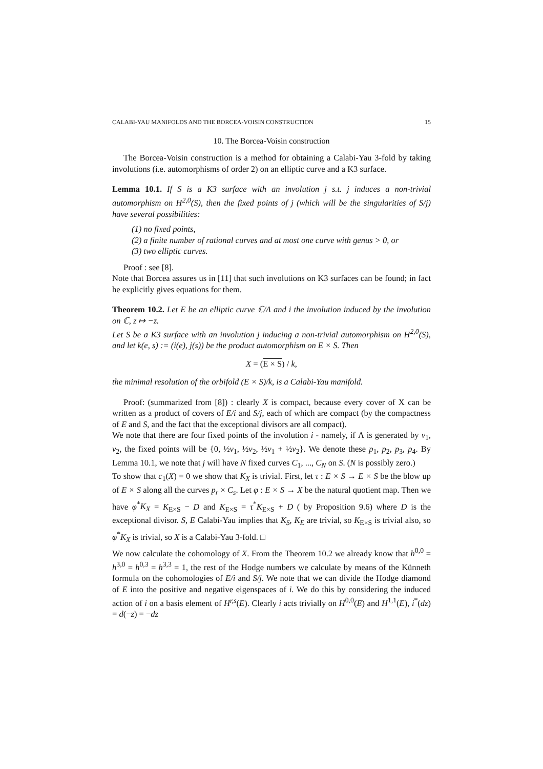CALABI-YAU MANIFOLDS AND THE BORCEA-VOISIN CONSTRUCTION 15
10. The Borcea-Voisin construction
The Borcea-Voisin construction is a method for obtaining a Calabi-Yau 3-fold by taking involutions (i.e. automorphisms of order 2) on an elliptic curve and a K3 surface.
Lemma 10.1. If S is a K3 surface with an involution j s.t. j induces a non-trivial automorphism on H<sup>2,0</sup>(S), then the fixed points of j (which will be the singularities of S/j) have several possibilities:
(1) no fixed points,
(2) a finite number of rational curves and at most one curve with genus > 0, or
(3) two elliptic curves.
Proof : see [8].
Note that Borcea assures us in [11] that such involutions on K3 surfaces can be found; in fact he explicitly gives equations for them.
Theorem 10.2. Let E be an elliptic curve ℂ/Λ and i the involution induced by the involution on ℂ, z ↦ −z.
Let S be a K3 surface with an involution j inducing a non-trivial automorphism on H<sup>2,0</sup>(S), and let k(e, s) := (i(e), j(s)) be the product automorphism on E × S. Then
X = (E × S) / k,
the minimal resolution of the orbifold (E × S)/k, is a Calabi-Yau manifold.
Proof: (summarized from [8]) : clearly X is compact, because every cover of X can be written as a product of covers of E/i and S/j, each of which are compact (by the compactness of E and S, and the fact that the exceptional divisors are all compact).
We note that there are four fixed points of the involution i - namely, if Λ is generated by v<sub>1</sub>, v<sub>2</sub>, the fixed points will be {0, ½v<sub>1</sub>, ½v<sub>2</sub>, ½v<sub>1</sub> + ½v<sub>2</sub>}. We denote these p<sub>1</sub>, p<sub>2</sub>, p<sub>3</sub>, p<sub>4</sub>. By Lemma 10.1, we note that j will have N fixed curves C<sub>1</sub>, ..., C<sub>N</sub> on S. (N is possibly zero.)
To show that c<sub>1</sub>(X) = 0 we show that K<sub>X</sub> is trivial. First, let τ : E × S → E × S be the blow up of E × S along all the curves p<sub>r</sub> × C<sub>s</sub>. Let φ : E × S → X be the natural quotient map. Then we have φ<sup>*</sup>K<sub>X</sub> = K<sub>E×S</sub> − D and K<sub>E×S</sub> = τ<sup>*</sup>K<sub>E×S</sub> + D ( by Proposition 9.6) where D is the exceptional divisor. S, E Calabi-Yau implies that K<sub>S</sub>, K<sub>E</sub> are trivial, so K<sub>E×S</sub> is trivial also, so φ<sup>*</sup>K<sub>X</sub> is trivial, so X is a Calabi-Yau 3-fold. □
We now calculate the cohomology of X. From the Theorem 10.2 we already know that h<sup>0,0</sup> = h<sup>3,0</sup> = h<sup>0,3</sup> = h<sup>3,3</sup> = 1, the rest of the Hodge numbers we calculate by means of the Künneth formula on the cohomologies of E/i and S/j. We note that we can divide the Hodge diamond of E into the positive and negative eigenspaces of i. We do this by considering the induced action of i on a basis element of H<sup>r,s</sup>(E). Clearly i acts trivially on H<sup>0,0</sup>(E) and H<sup>1,1</sup>(E), i<sup>*</sup>(dz) = d(−z) = −dz